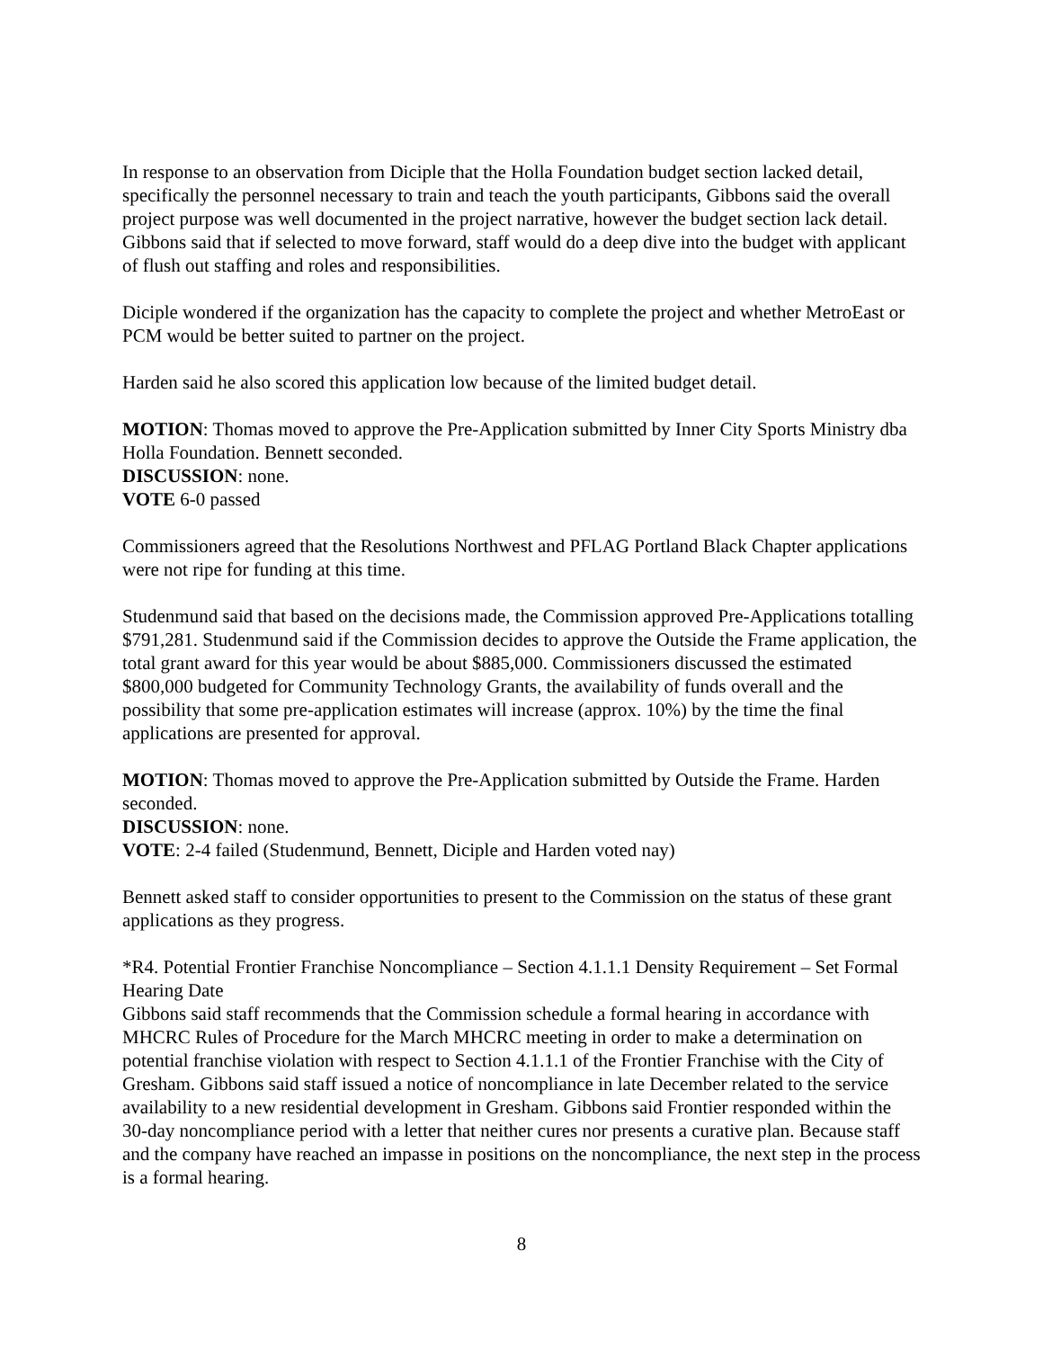In response to an observation from Diciple that the Holla Foundation budget section lacked detail, specifically the personnel necessary to train and teach the youth participants, Gibbons said the overall project purpose was well documented in the project narrative, however the budget section lack detail. Gibbons said that if selected to move forward, staff would do a deep dive into the budget with applicant of flush out staffing and roles and responsibilities.
Diciple wondered if the organization has the capacity to complete the project and whether MetroEast or PCM would be better suited to partner on the project.
Harden said he also scored this application low because of the limited budget detail.
MOTION: Thomas moved to approve the Pre-Application submitted by Inner City Sports Ministry dba Holla Foundation. Bennett seconded.
DISCUSSION: none.
VOTE 6-0 passed
Commissioners agreed that the Resolutions Northwest and PFLAG Portland Black Chapter applications were not ripe for funding at this time.
Studenmund said that based on the decisions made, the Commission approved Pre-Applications totalling $791,281. Studenmund said if the Commission decides to approve the Outside the Frame application, the total grant award for this year would be about $885,000. Commissioners discussed the estimated $800,000 budgeted for Community Technology Grants, the availability of funds overall and the possibility that some pre-application estimates will increase (approx. 10%) by the time the final applications are presented for approval.
MOTION: Thomas moved to approve the Pre-Application submitted by Outside the Frame. Harden seconded.
DISCUSSION: none.
VOTE: 2-4 failed (Studenmund, Bennett, Diciple and Harden voted nay)
Bennett asked staff to consider opportunities to present to the Commission on the status of these grant applications as they progress.
*R4. Potential Frontier Franchise Noncompliance – Section 4.1.1.1 Density Requirement – Set Formal Hearing Date
Gibbons said staff recommends that the Commission schedule a formal hearing in accordance with MHCRC Rules of Procedure for the March MHCRC meeting in order to make a determination on potential franchise violation with respect to Section 4.1.1.1 of the Frontier Franchise with the City of Gresham. Gibbons said staff issued a notice of noncompliance in late December related to the service availability to a new residential development in Gresham. Gibbons said Frontier responded within the 30-day noncompliance period with a letter that neither cures nor presents a curative plan. Because staff and the company have reached an impasse in positions on the noncompliance, the next step in the process is a formal hearing.
8